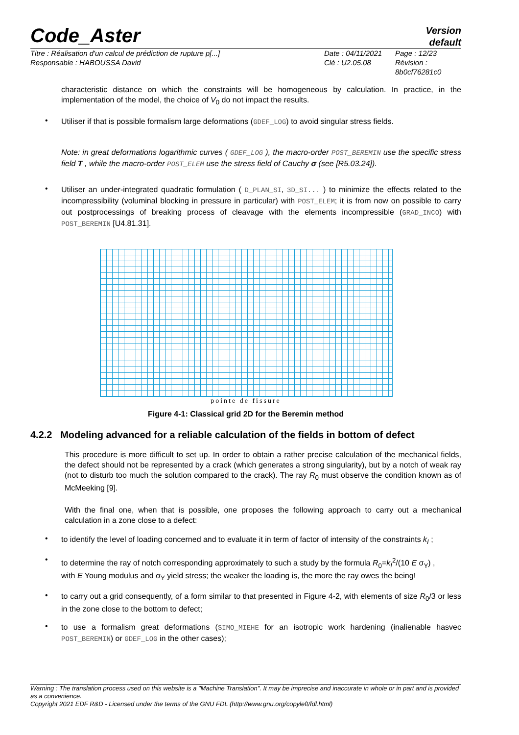Code_Aster
Version
default
Titre : Réalisation d'un calcul de prédiction de rupture p[...]
Responsable : HABOUSSA David
Date : 04/11/2021
Clé : U2.05.08
Page : 12/23
Révision :
8b0cf76281c0
characteristic distance on which the constraints will be homogeneous by calculation. In practice, in the implementation of the model, the choice of V<sub>0</sub> do not impact the results.
•
Utiliser if that is possible formalism large deformations (GDEF_LOG) to avoid singular stress fields.
Note: in great deformations logarithmic curves ( GDEF_LOG ), the macro-order POST_BEREMIN use the specific stress field T , while the macro-order POST_ELEM use the stress field of Cauchy σ (see [R5.03.24]).
•
Utiliser an under-integrated quadratic formulation ( D_PLAN_SI, 3D_SI... ) to minimize the effects related to the incompressibility (voluminal blocking in pressure in particular) with POST_ELEM; it is from now on possible to carry out postprocessings of breaking process of cleavage with the elements incompressible (GRAD_INCO) with POST_BEREMIN [U4.81.31].
pointe de fissure
Figure 4-1: Classical grid 2D for the Beremin method
4.2.2 Modeling advanced for a reliable calculation of the fields in bottom of defect
This procedure is more difficult to set up. In order to obtain a rather precise calculation of the mechanical fields, the defect should not be represented by a crack (which generates a strong singularity), but by a notch of weak ray (not to disturb too much the solution compared to the crack). The ray R<sub>0</sub> must observe the condition known as of McMeeking [9].
With the final one, when that is possible, one proposes the following approach to carry out a mechanical calculation in a zone close to a defect:
•
to identify the level of loading concerned and to evaluate it in term of factor of intensity of the constraints k<sub>I</sub> ;
•
to determine the ray of notch corresponding approximately to such a study by the formula R<sub>0</sub>=k<sub>I</sub><sup>2</sup>/(10 E σ<sub>Y</sub>) ,
with E Young modulus and σ<sub>Y</sub> yield stress; the weaker the loading is, the more the ray owes the being!
•
to carry out a grid consequently, of a form similar to that presented in Figure 4-2, with elements of size R<sub>0</sub>/3 or less in the zone close to the bottom to defect;
•
to use a formalism great deformations (SIMO_MIEHE for an isotropic work hardening (inalienable hasvec POST_BEREMIN) or GDEF_LOG in the other cases);
Warning : The translation process used on this website is a "Machine Translation". It may be imprecise and inaccurate in whole or in part and is provided as a convenience.
Copyright 2021 EDF R&D - Licensed under the terms of the GNU FDL (http://www.gnu.org/copyleft/fdl.html)